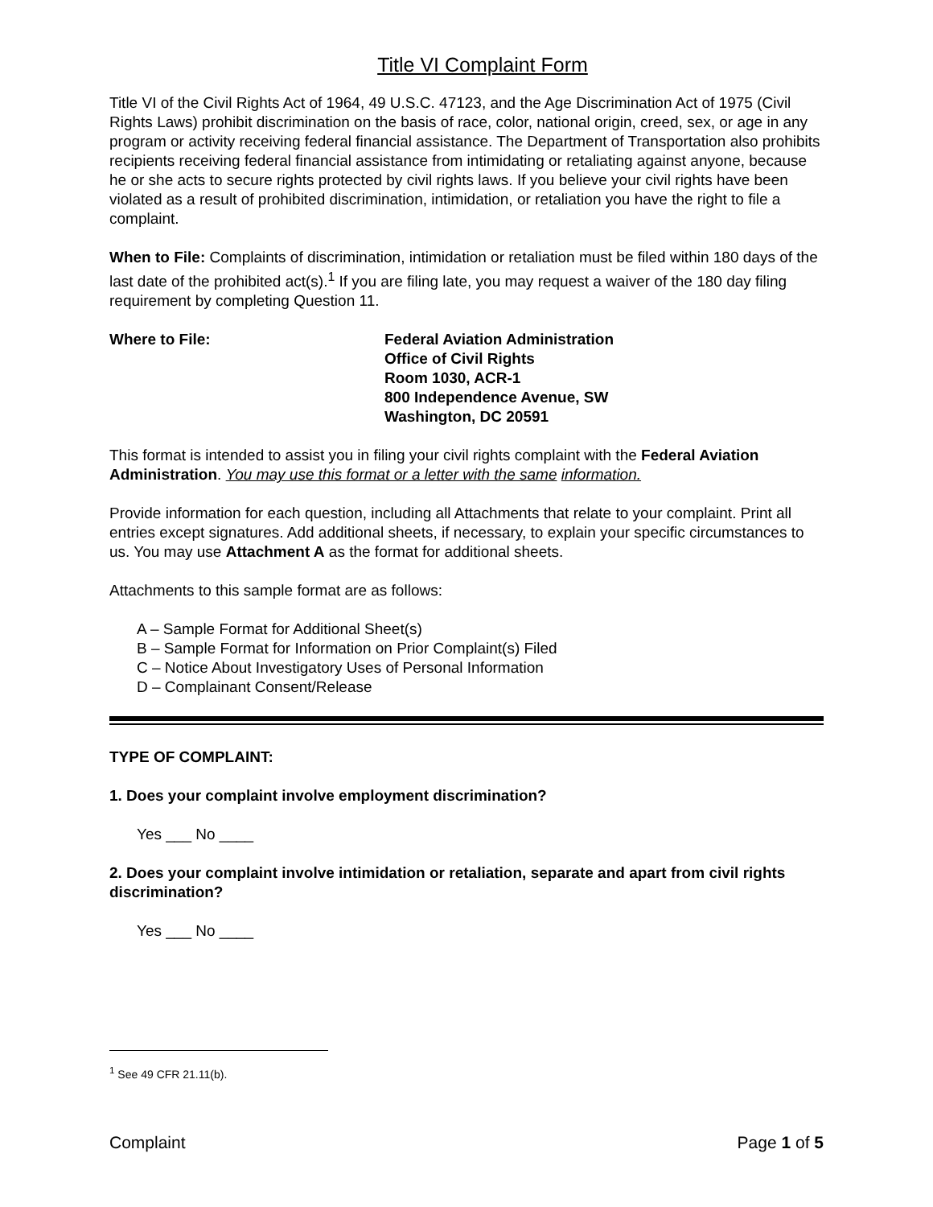Title VI Complaint Form
Title VI of the Civil Rights Act of 1964, 49 U.S.C. 47123, and the Age Discrimination Act of 1975 (Civil Rights Laws) prohibit discrimination on the basis of race, color, national origin, creed, sex, or age in any program or activity receiving federal financial assistance. The Department of Transportation also prohibits recipients receiving federal financial assistance from intimidating or retaliating against anyone, because he or she acts to secure rights protected by civil rights laws. If you believe your civil rights have been violated as a result of prohibited discrimination, intimidation, or retaliation you have the right to file a complaint.
When to File: Complaints of discrimination, intimidation or retaliation must be filed within 180 days of the last date of the prohibited act(s).<sup>1</sup> If you are filing late, you may request a waiver of the 180 day filing requirement by completing Question 11.
Where to File: Federal Aviation Administration
Office of Civil Rights
Room 1030, ACR-1
800 Independence Avenue, SW
Washington, DC 20591
This format is intended to assist you in filing your civil rights complaint with the Federal Aviation Administration. You may use this format or a letter with the same information.
Provide information for each question, including all Attachments that relate to your complaint. Print all entries except signatures. Add additional sheets, if necessary, to explain your specific circumstances to us. You may use Attachment A as the format for additional sheets.
Attachments to this sample format are as follows:
A – Sample Format for Additional Sheet(s)
B – Sample Format for Information on Prior Complaint(s) Filed
C – Notice About Investigatory Uses of Personal Information
D – Complainant Consent/Release
TYPE OF COMPLAINT:
1. Does your complaint involve employment discrimination?
Yes ___ No ____
2. Does your complaint involve intimidation or retaliation, separate and apart from civil rights discrimination?
Yes ___ No ____
<sup>1</sup> See 49 CFR 21.11(b).
Complaint Page 1 of 5